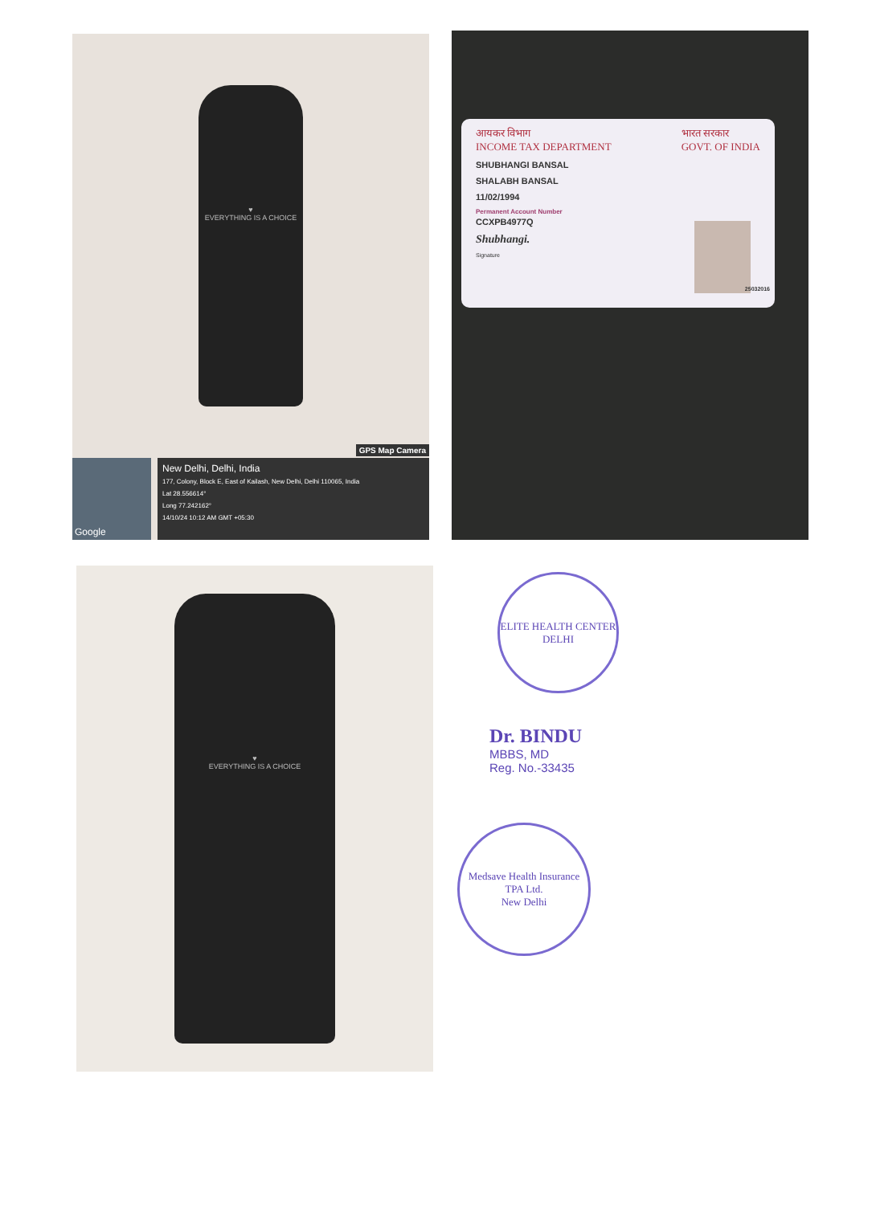♥
EVERYTHING IS A CHOICE
GPS Map Camera
Google
New Delhi, Delhi, India
177, Colony, Block E, East of Kailash, New Delhi, Delhi 110065, India
Lat 28.556614°
Long 77.242162°
14/10/24 10:12 AM GMT +05:30
आयकर विभाग
INCOME TAX DEPARTMENT भारत सरकार
GOVT. OF INDIA
SHUBHANGI BANSAL
SHALABH BANSAL
11/02/1994
Permanent Account Number
CCXPB4977Q
Shubhangi.
Signature
25032016
♥
EVERYTHING IS A CHOICE
ELITE HEALTH CENTER
DELHI
Dr. BINDU
MBBS, MD
Reg. No.-33435
Medsave Health Insurance TPA Ltd.
New Delhi